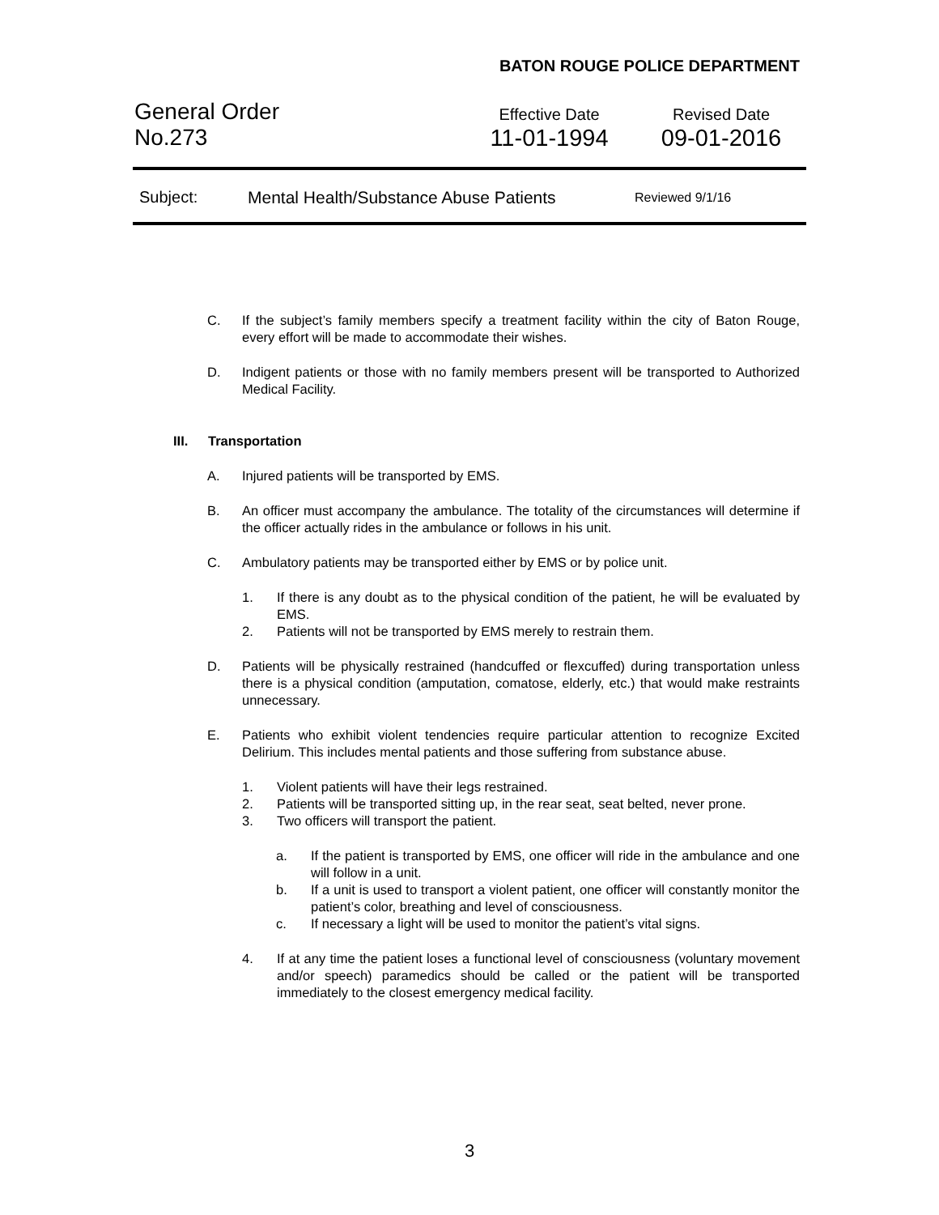BATON ROUGE POLICE DEPARTMENT
General Order
Effective Date Revised Date
No.273 11-01-1994 09-01-2016
Subject: Mental Health/Substance Abuse Patients Reviewed 9/1/16
C. If the subject’s family members specify a treatment facility within the city of Baton Rouge, every effort will be made to accommodate their wishes.
D. Indigent patients or those with no family members present will be transported to Authorized Medical Facility.
III. Transportation
A. Injured patients will be transported by EMS.
B. An officer must accompany the ambulance. The totality of the circumstances will determine if the officer actually rides in the ambulance or follows in his unit.
C. Ambulatory patients may be transported either by EMS or by police unit.
1. If there is any doubt as to the physical condition of the patient, he will be evaluated by EMS.
2. Patients will not be transported by EMS merely to restrain them.
D. Patients will be physically restrained (handcuffed or flexcuffed) during transportation unless there is a physical condition (amputation, comatose, elderly, etc.) that would make restraints unnecessary.
E. Patients who exhibit violent tendencies require particular attention to recognize Excited Delirium. This includes mental patients and those suffering from substance abuse.
1. Violent patients will have their legs restrained.
2. Patients will be transported sitting up, in the rear seat, seat belted, never prone.
3. Two officers will transport the patient.
a. If the patient is transported by EMS, one officer will ride in the ambulance and one will follow in a unit.
b. If a unit is used to transport a violent patient, one officer will constantly monitor the patient’s color, breathing and level of consciousness.
c. If necessary a light will be used to monitor the patient’s vital signs.
4. If at any time the patient loses a functional level of consciousness (voluntary movement and/or speech) paramedics should be called or the patient will be transported immediately to the closest emergency medical facility.
3